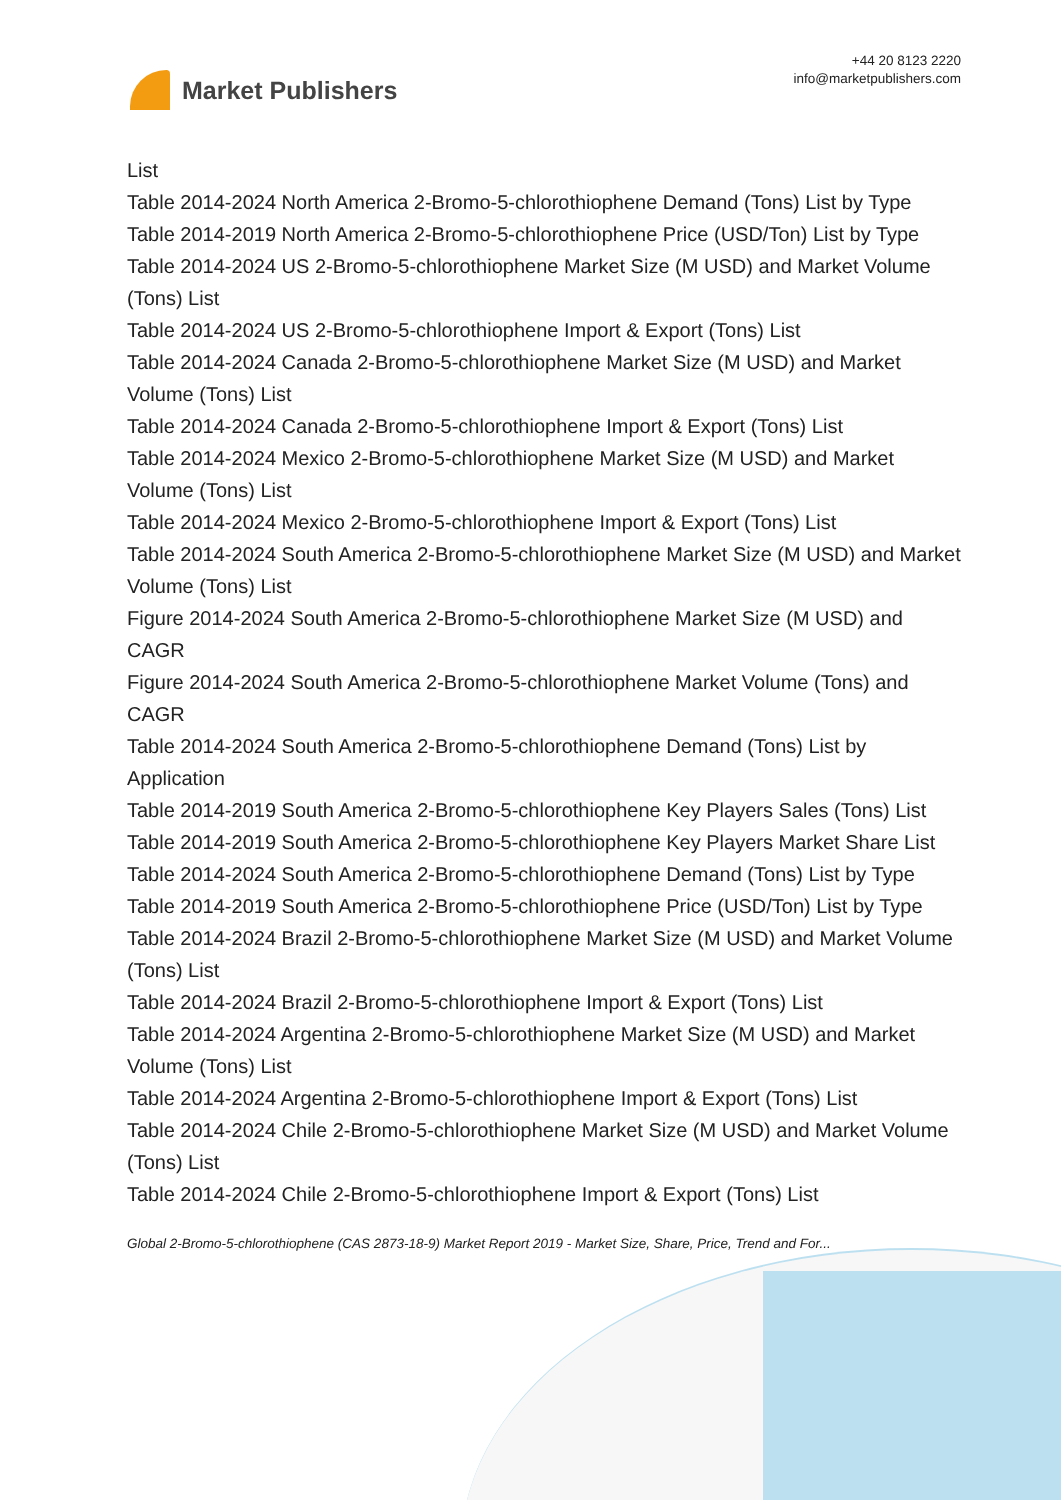Market Publishers
+44 20 8123 2220
info@marketpublishers.com
List
Table 2014-2024 North America 2-Bromo-5-chlorothiophene Demand (Tons) List by Type
Table 2014-2019 North America 2-Bromo-5-chlorothiophene Price (USD/Ton) List by Type
Table 2014-2024 US 2-Bromo-5-chlorothiophene Market Size (M USD) and Market Volume (Tons) List
Table 2014-2024 US 2-Bromo-5-chlorothiophene Import & Export (Tons) List
Table 2014-2024 Canada 2-Bromo-5-chlorothiophene Market Size (M USD) and Market Volume (Tons) List
Table 2014-2024 Canada 2-Bromo-5-chlorothiophene Import & Export (Tons) List
Table 2014-2024 Mexico 2-Bromo-5-chlorothiophene Market Size (M USD) and Market Volume (Tons) List
Table 2014-2024 Mexico 2-Bromo-5-chlorothiophene Import & Export (Tons) List
Table 2014-2024 South America 2-Bromo-5-chlorothiophene Market Size (M USD) and Market Volume (Tons) List
Figure 2014-2024 South America 2-Bromo-5-chlorothiophene Market Size (M USD) and CAGR
Figure 2014-2024 South America 2-Bromo-5-chlorothiophene Market Volume (Tons) and CAGR
Table 2014-2024 South America 2-Bromo-5-chlorothiophene Demand (Tons) List by Application
Table 2014-2019 South America 2-Bromo-5-chlorothiophene Key Players Sales (Tons) List
Table 2014-2019 South America 2-Bromo-5-chlorothiophene Key Players Market Share List
Table 2014-2024 South America 2-Bromo-5-chlorothiophene Demand (Tons) List by Type
Table 2014-2019 South America 2-Bromo-5-chlorothiophene Price (USD/Ton) List by Type
Table 2014-2024 Brazil 2-Bromo-5-chlorothiophene Market Size (M USD) and Market Volume (Tons) List
Table 2014-2024 Brazil 2-Bromo-5-chlorothiophene Import & Export (Tons) List
Table 2014-2024 Argentina 2-Bromo-5-chlorothiophene Market Size (M USD) and Market Volume (Tons) List
Table 2014-2024 Argentina 2-Bromo-5-chlorothiophene Import & Export (Tons) List
Table 2014-2024 Chile 2-Bromo-5-chlorothiophene Market Size (M USD) and Market Volume (Tons) List
Table 2014-2024 Chile 2-Bromo-5-chlorothiophene Import & Export (Tons) List
Global 2-Bromo-5-chlorothiophene (CAS 2873-18-9) Market Report 2019 - Market Size, Share, Price, Trend and For...